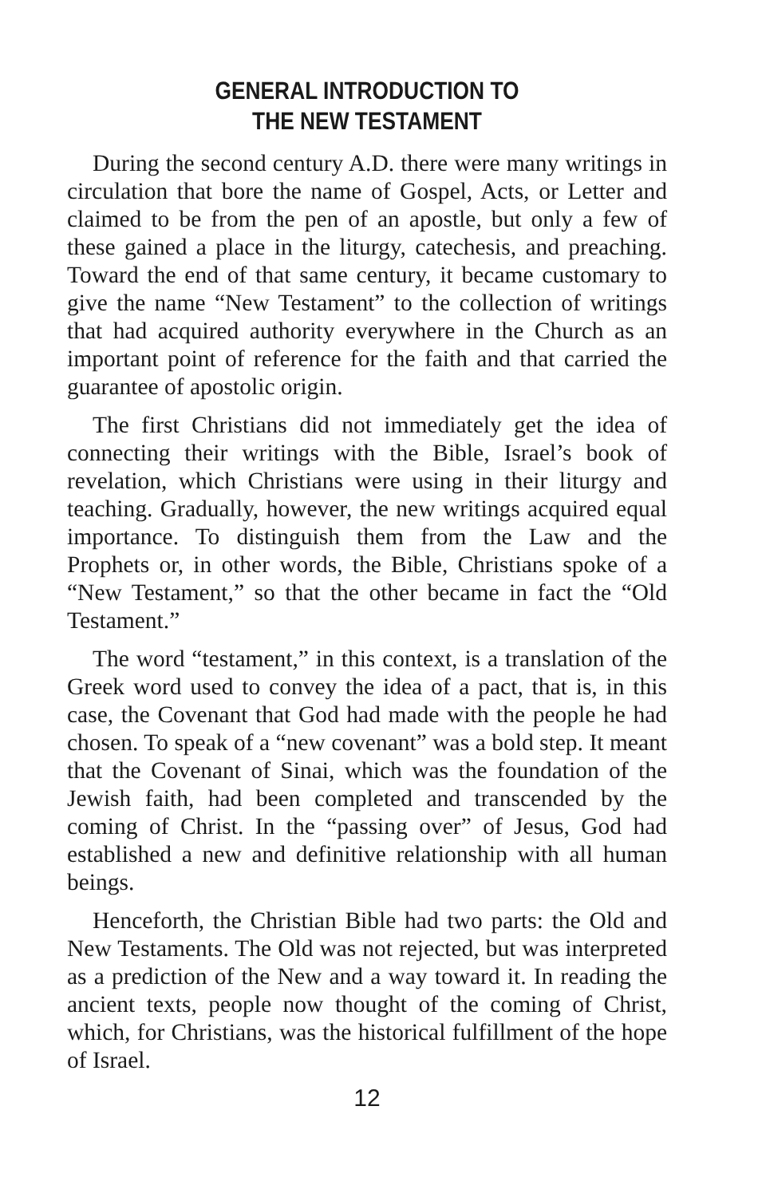GENERAL INTRODUCTION TO
THE NEW TESTAMENT
During the second century A.D. there were many writings in circulation that bore the name of Gospel, Acts, or Letter and claimed to be from the pen of an apostle, but only a few of these gained a place in the liturgy, catechesis, and preaching. Toward the end of that same century, it became customary to give the name “New Testament” to the collection of writings that had acquired authority everywhere in the Church as an important point of reference for the faith and that carried the guarantee of apostolic origin.
The first Christians did not immediately get the idea of connecting their writings with the Bible, Israel’s book of revelation, which Christians were using in their liturgy and teaching. Gradually, however, the new writings acquired equal importance. To distinguish them from the Law and the Prophets or, in other words, the Bible, Christians spoke of a “New Testament,” so that the other became in fact the “Old Testament.”
The word “testament,” in this context, is a translation of the Greek word used to convey the idea of a pact, that is, in this case, the Covenant that God had made with the people he had chosen. To speak of a “new covenant” was a bold step. It meant that the Covenant of Sinai, which was the foundation of the Jewish faith, had been completed and transcended by the coming of Christ. In the “passing over” of Jesus, God had established a new and definitive relationship with all human beings.
Henceforth, the Christian Bible had two parts: the Old and New Testaments. The Old was not rejected, but was interpreted as a prediction of the New and a way toward it. In reading the ancient texts, people now thought of the coming of Christ, which, for Christians, was the historical fulfillment of the hope of Israel.
12